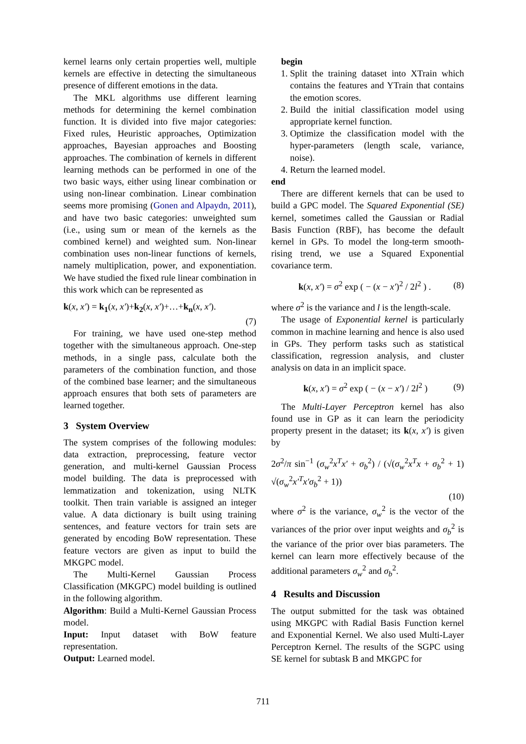kernel learns only certain properties well, multiple kernels are effective in detecting the simultaneous presence of different emotions in the data.
The MKL algorithms use different learning methods for determining the kernel combination function. It is divided into five major categories: Fixed rules, Heuristic approaches, Optimization approaches, Bayesian approaches and Boosting approaches. The combination of kernels in different learning methods can be performed in one of the two basic ways, either using linear combination or using non-linear combination. Linear combination seems more promising (Gonen and Alpaydn, 2011), and have two basic categories: unweighted sum (i.e., using sum or mean of the kernels as the combined kernel) and weighted sum. Non-linear combination uses non-linear functions of kernels, namely multiplication, power, and exponentiation. We have studied the fixed rule linear combination in this work which can be represented as
k(x, x′) = k<sub>1</sub>(x, x′)+k<sub>2</sub>(x, x′)+…+k<sub>n</sub>(x, x′).
(7)
For training, we have used one-step method together with the simultaneous approach. One-step methods, in a single pass, calculate both the parameters of the combination function, and those of the combined base learner; and the simultaneous approach ensures that both sets of parameters are learned together.
3 System Overview
The system comprises of the following modules: data extraction, preprocessing, feature vector generation, and multi-kernel Gaussian Process model building. The data is preprocessed with lemmatization and tokenization, using NLTK toolkit. Then train variable is assigned an integer value. A data dictionary is built using training sentences, and feature vectors for train sets are generated by encoding BoW representation. These feature vectors are given as input to build the MKGPC model.
The Multi-Kernel Gaussian Process Classification (MKGPC) model building is outlined in the following algorithm.
Algorithm: Build a Multi-Kernel Gaussian Process model.
Input: Input dataset with BoW feature representation.
Output: Learned model.
begin
1. Split the training dataset into XTrain which contains the features and YTrain that contains the emotion scores.
2. Build the initial classification model using appropriate kernel function.
3. Optimize the classification model with the hyper-parameters (length scale, variance, noise).
4. Return the learned model.
end
There are different kernels that can be used to build a GPC model. The Squared Exponential (SE) kernel, sometimes called the Gaussian or Radial Basis Function (RBF), has become the default kernel in GPs. To model the long-term smooth-rising trend, we use a Squared Exponential covariance term.
k(x, x′) = σ<sup>2</sup> exp ( − (x − x′)<sup>2</sup> / 2l<sup>2</sup> ) . (8)
where σ<sup>2</sup> is the variance and l is the length-scale.
The usage of Exponential kernel is particularly common in machine learning and hence is also used in GPs. They perform tasks such as statistical classification, regression analysis, and cluster analysis on data in an implicit space.
k(x, x′) = σ<sup>2</sup> exp ( − (x − x′) / 2l<sup>2</sup> ) (9)
The Multi-Layer Perceptron kernel has also found use in GP as it can learn the periodicity property present in the dataset; its k(x, x′) is given by
2σ<sup>2</sup>/π sin<sup>−1</sup> (σ<sub>w</sub><sup>2</sup>x<sup>T</sup>x′ + σ<sub>b</sub><sup>2</sup>) / (√(σ<sub>w</sub><sup>2</sup>x<sup>T</sup>x + σ<sub>b</sub><sup>2</sup> + 1) √(σ<sub>w</sub><sup>2</sup>x′<sup>T</sup>x′σ<sub>b</sub><sup>2</sup> + 1))
(10)
where σ<sup>2</sup> is the variance, σ<sub>w</sub><sup>2</sup> is the vector of the variances of the prior over input weights and σ<sub>b</sub><sup>2</sup> is the variance of the prior over bias parameters. The kernel can learn more effectively because of the additional parameters σ<sub>w</sub><sup>2</sup> and σ<sub>b</sub><sup>2</sup>.
4 Results and Discussion
The output submitted for the task was obtained using MKGPC with Radial Basis Function kernel and Exponential Kernel. We also used Multi-Layer Perceptron Kernel. The results of the SGPC using SE kernel for subtask B and MKGPC for
711